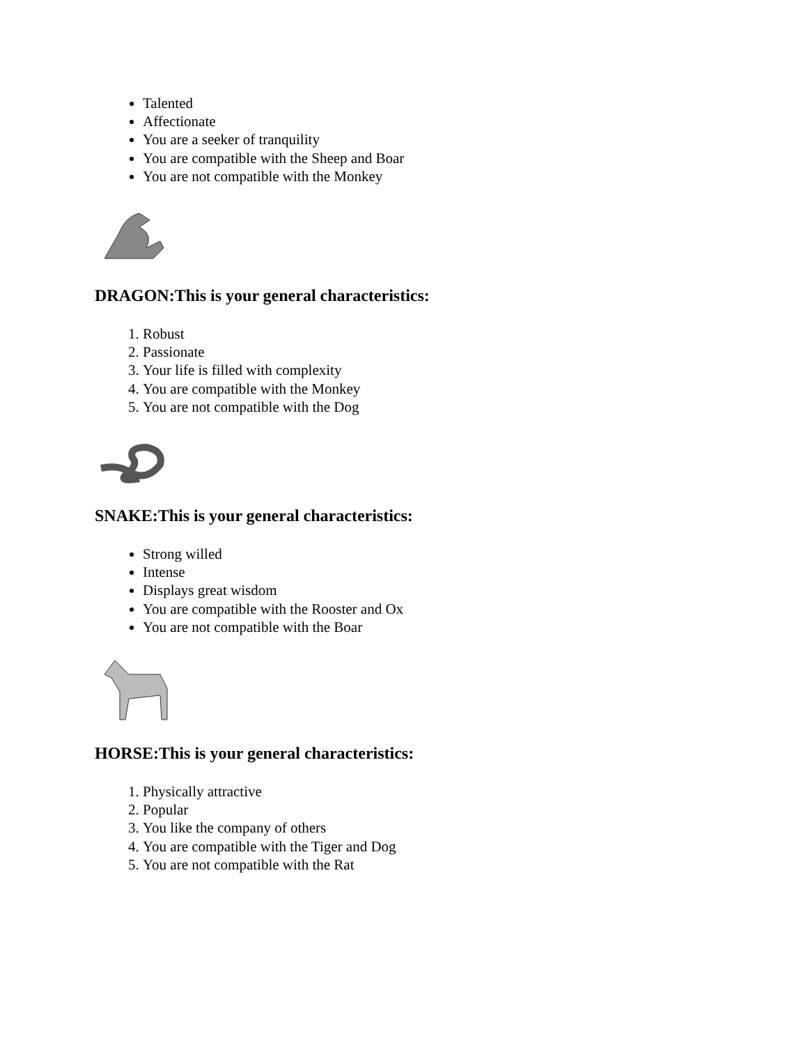Talented
Affectionate
You are a seeker of tranquility
You are compatible with the Sheep and Boar
You are not compatible with the Monkey
DRAGON:This is your general characteristics:
1. Robust
2. Passionate
3. Your life is filled with complexity
4. You are compatible with the Monkey
5. You are not compatible with the Dog
SNAKE:This is your general characteristics:
Strong willed
Intense
Displays great wisdom
You are compatible with the Rooster and Ox
You are not compatible with the Boar
HORSE:This is your general characteristics:
1. Physically attractive
2. Popular
3. You like the company of others
4. You are compatible with the Tiger and Dog
5. You are not compatible with the Rat